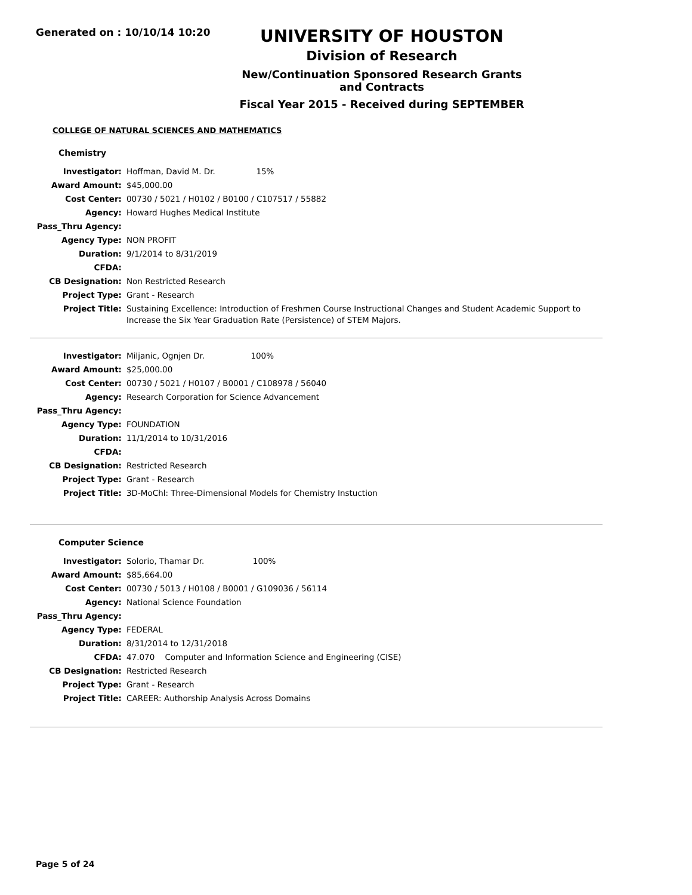Generated on : 10/10/14 10:20
UNIVERSITY OF HOUSTON
Division of Research
New/Continuation Sponsored Research Grants and Contracts
Fiscal Year 2015 - Received during SEPTEMBER
COLLEGE OF NATURAL SCIENCES AND MATHEMATICS
Chemistry
| Investigator: | Hoffman, David M. Dr. 15% |
| Award Amount: | $45,000.00 |
| Cost Center: | 00730 / 5021 / H0102 / B0100 / C107517 / 55882 |
| Agency: | Howard Hughes Medical Institute |
| Pass_Thru Agency: | |
| Agency Type: | NON PROFIT |
| Duration: | 9/1/2014 to 8/31/2019 |
| CFDA: | |
| CB Designation: | Non Restricted Research |
| Project Type: | Grant - Research |
| Project Title: | Sustaining Excellence: Introduction of Freshmen Course Instructional Changes and Student Academic Support to Increase the Six Year Graduation Rate (Persistence) of STEM Majors. |
| Investigator: | Miljanic, Ognjen Dr. 100% |
| Award Amount: | $25,000.00 |
| Cost Center: | 00730 / 5021 / H0107 / B0001 / C108978 / 56040 |
| Agency: | Research Corporation for Science Advancement |
| Pass_Thru Agency: | |
| Agency Type: | FOUNDATION |
| Duration: | 11/1/2014 to 10/31/2016 |
| CFDA: | |
| CB Designation: | Restricted Research |
| Project Type: | Grant - Research |
| Project Title: | 3D-MoChl: Three-Dimensional Models for Chemistry Instuction |
Computer Science
| Investigator: | Solorio, Thamar Dr. 100% |
| Award Amount: | $85,664.00 |
| Cost Center: | 00730 / 5013 / H0108 / B0001 / G109036 / 56114 |
| Agency: | National Science Foundation |
| Pass_Thru Agency: | |
| Agency Type: | FEDERAL |
| Duration: | 8/31/2014 to 12/31/2018 |
| CFDA: | 47.070 Computer and Information Science and Engineering (CISE) |
| CB Designation: | Restricted Research |
| Project Type: | Grant - Research |
| Project Title: | CAREER: Authorship Analysis Across Domains |
Page 5 of 24